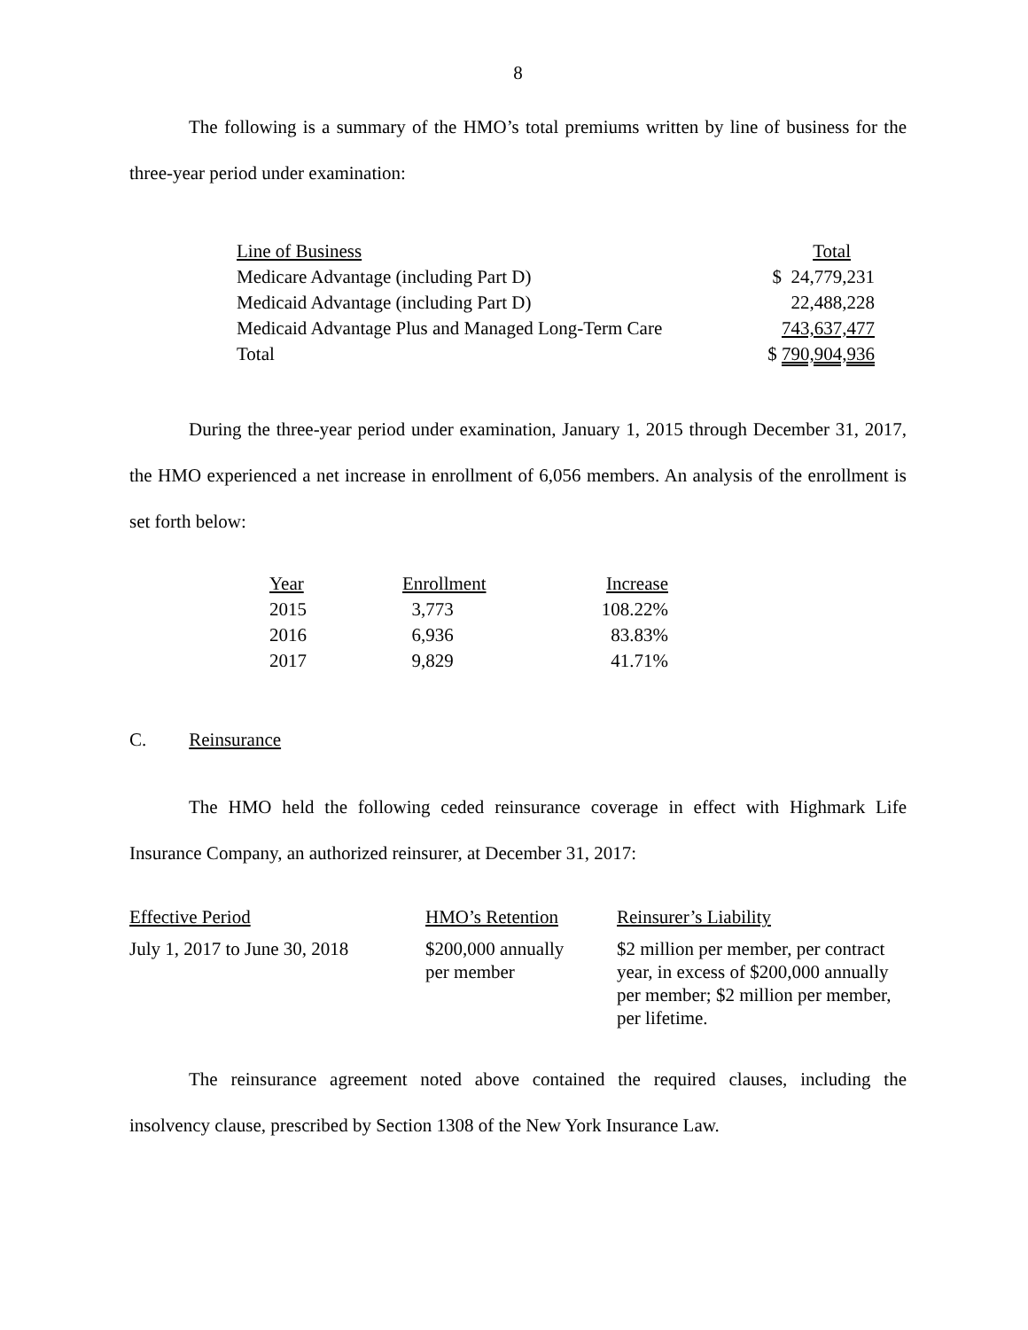8
The following is a summary of the HMO’s total premiums written by line of business for the three-year period under examination:
| Line of Business | Total |
| --- | --- |
| Medicare Advantage (including Part D) | $ 24,779,231 |
| Medicaid Advantage (including Part D) | 22,488,228 |
| Medicaid Advantage Plus and Managed Long-Term Care | 743,637,477 |
| Total | $ 790,904,936 |
During the three-year period under examination, January 1, 2015 through December 31, 2017, the HMO experienced a net increase in enrollment of 6,056 members. An analysis of the enrollment is set forth below:
| Year | Enrollment | Increase |
| --- | --- | --- |
| 2015 | 3,773 | 108.22% |
| 2016 | 6,936 | 83.83% |
| 2017 | 9,829 | 41.71% |
C. Reinsurance
The HMO held the following ceded reinsurance coverage in effect with Highmark Life Insurance Company, an authorized reinsurer, at December 31, 2017:
| Effective Period | HMO’s Retention | Reinsurer’s Liability |
| --- | --- | --- |
| July 1, 2017 to June 30, 2018 | $200,000 annually per member | $2 million per member, per contract year, in excess of $200,000 annually per member; $2 million per member, per lifetime. |
The reinsurance agreement noted above contained the required clauses, including the insolvency clause, prescribed by Section 1308 of the New York Insurance Law.